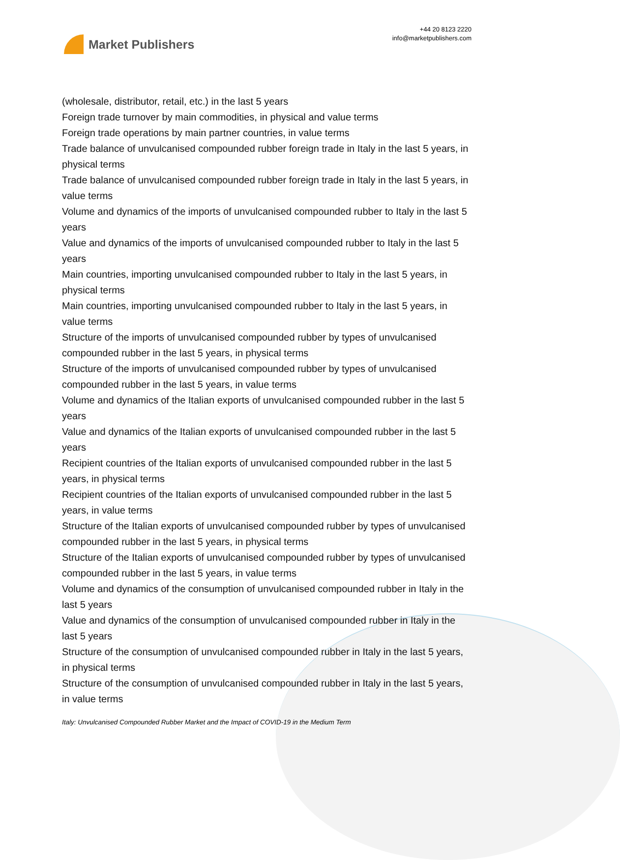Market Publishers
+44 20 8123 2220
info@marketpublishers.com
(wholesale, distributor, retail, etc.) in the last 5 years
Foreign trade turnover by main commodities, in physical and value terms
Foreign trade operations by main partner countries, in value terms
Trade balance of unvulcanised compounded rubber foreign trade in Italy in the last 5 years, in physical terms
Trade balance of unvulcanised compounded rubber foreign trade in Italy in the last 5 years, in value terms
Volume and dynamics of the imports of unvulcanised compounded rubber to Italy in the last 5 years
Value and dynamics of the imports of unvulcanised compounded rubber to Italy in the last 5 years
Main countries, importing unvulcanised compounded rubber to Italy in the last 5 years, in physical terms
Main countries, importing unvulcanised compounded rubber to Italy in the last 5 years, in value terms
Structure of the imports of unvulcanised compounded rubber by types of unvulcanised compounded rubber in the last 5 years, in physical terms
Structure of the imports of unvulcanised compounded rubber by types of unvulcanised compounded rubber in the last 5 years, in value terms
Volume and dynamics of the Italian exports of unvulcanised compounded rubber in the last 5 years
Value and dynamics of the Italian exports of unvulcanised compounded rubber in the last 5 years
Recipient countries of the Italian exports of unvulcanised compounded rubber in the last 5 years, in physical terms
Recipient countries of the Italian exports of unvulcanised compounded rubber in the last 5 years, in value terms
Structure of the Italian exports of unvulcanised compounded rubber by types of unvulcanised compounded rubber in the last 5 years, in physical terms
Structure of the Italian exports of unvulcanised compounded rubber by types of unvulcanised compounded rubber in the last 5 years, in value terms
Volume and dynamics of the consumption of unvulcanised compounded rubber in Italy in the last 5 years
Value and dynamics of the consumption of unvulcanised compounded rubber in Italy in the last 5 years
Structure of the consumption of unvulcanised compounded rubber in Italy in the last 5 years, in physical terms
Structure of the consumption of unvulcanised compounded rubber in Italy in the last 5 years, in value terms
Italy: Unvulcanised Compounded Rubber Market and the Impact of COVID-19 in the Medium Term